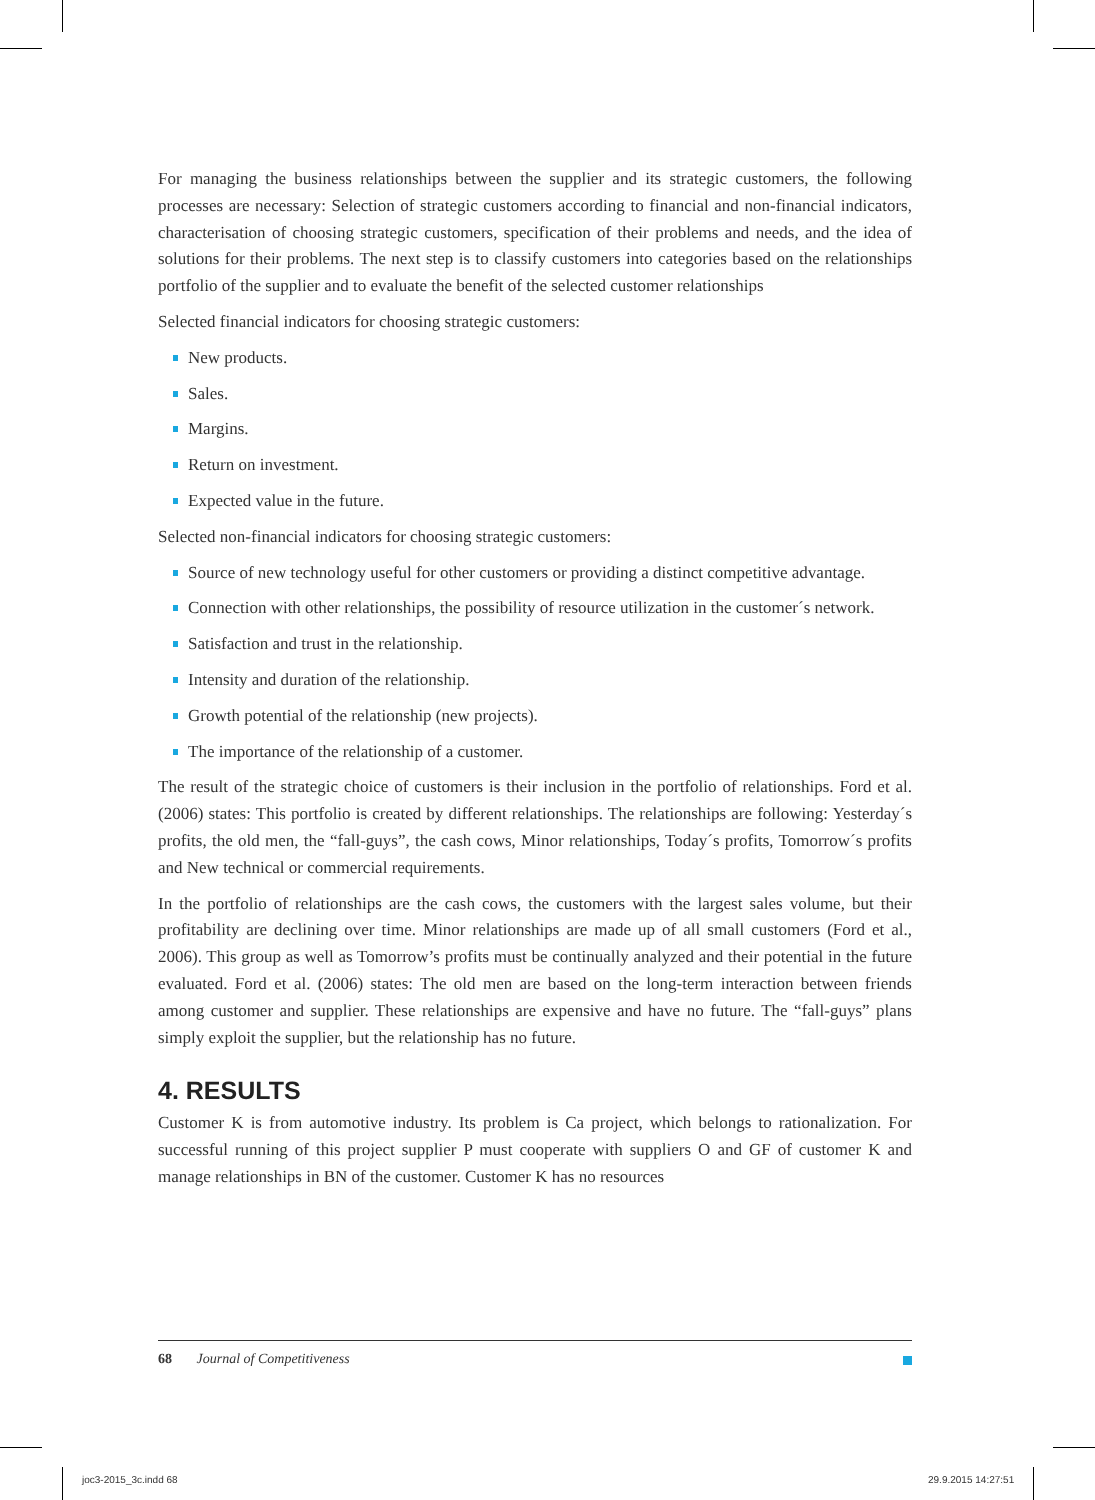For managing the business relationships between the supplier and its strategic customers, the following processes are necessary: Selection of strategic customers according to financial and non-financial indicators, characterisation of choosing strategic customers, specification of their problems and needs, and the idea of solutions for their problems. The next step is to classify customers into categories based on the relationships portfolio of the supplier and to evaluate the benefit of the selected customer relationships
Selected financial indicators for choosing strategic customers:
New products.
Sales.
Margins.
Return on investment.
Expected value in the future.
Selected non-financial indicators for choosing strategic customers:
Source of new technology useful for other customers or providing a distinct competitive advantage.
Connection with other relationships, the possibility of resource utilization in the customer´s network.
Satisfaction and trust in the relationship.
Intensity and duration of the relationship.
Growth potential of the relationship (new projects).
The importance of the relationship of a customer.
The result of the strategic choice of customers is their inclusion in the portfolio of relationships. Ford et al. (2006) states: This portfolio is created by different relationships. The relationships are following: Yesterday´s profits, the old men, the “fall-guys”, the cash cows, Minor relationships, Today´s profits, Tomorrow´s profits and New technical or commercial requirements.
In the portfolio of relationships are the cash cows, the customers with the largest sales volume, but their profitability are declining over time. Minor relationships are made up of all small customers (Ford et al., 2006). This group as well as Tomorrow’s profits must be continually analyzed and their potential in the future evaluated. Ford et al. (2006) states: The old men are based on the long-term interaction between friends among customer and supplier. These relationships are expensive and have no future. The “fall-guys” plans simply exploit the supplier, but the relationship has no future.
4. RESULTS
Customer K is from automotive industry. Its problem is Ca project, which belongs to rationalization. For successful running of this project supplier P must cooperate with suppliers O and GF of customer K and manage relationships in BN of the customer. Customer K has no resources
68 Journal of Competitiveness
joc3-2015_3c.indd 68 29.9.2015 14:27:51